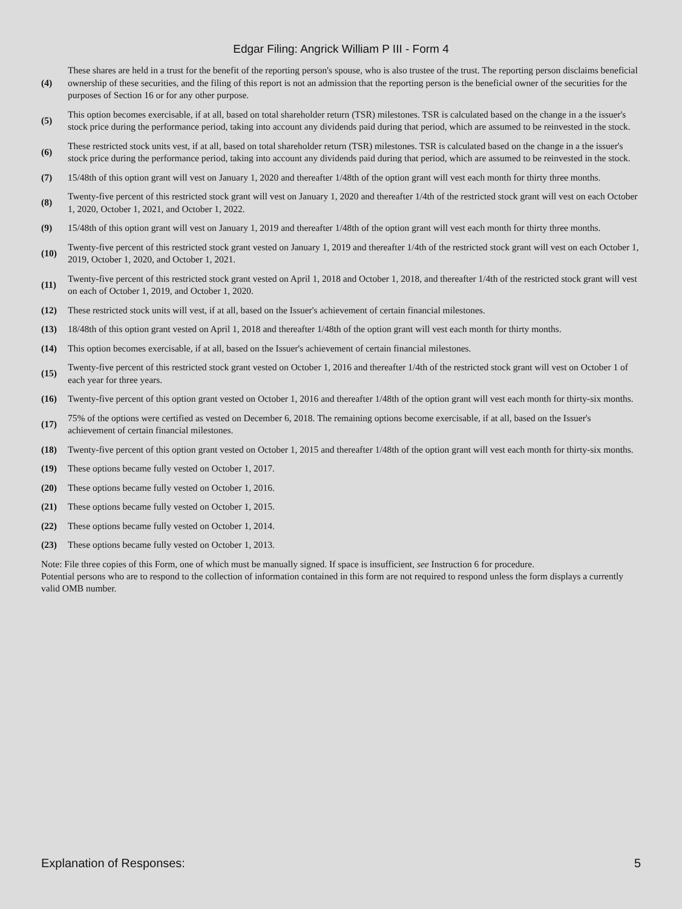Edgar Filing: Angrick William P III - Form 4
| (4) | These shares are held in a trust for the benefit of the reporting person's spouse, who is also trustee of the trust. The reporting person disclaims beneficial ownership of these securities, and the filing of this report is not an admission that the reporting person is the beneficial owner of the securities for the purposes of Section 16 or for any other purpose. |
| (5) | This option becomes exercisable, if at all, based on total shareholder return (TSR) milestones. TSR is calculated based on the change in a the issuer's stock price during the performance period, taking into account any dividends paid during that period, which are assumed to be reinvested in the stock. |
| (6) | These restricted stock units vest, if at all, based on total shareholder return (TSR) milestones. TSR is calculated based on the change in a the issuer's stock price during the performance period, taking into account any dividends paid during that period, which are assumed to be reinvested in the stock. |
| (7) | 15/48th of this option grant will vest on January 1, 2020 and thereafter 1/48th of the option grant will vest each month for thirty three months. |
| (8) | Twenty-five percent of this restricted stock grant will vest on January 1, 2020 and thereafter 1/4th of the restricted stock grant will vest on each October 1, 2020, October 1, 2021, and October 1, 2022. |
| (9) | 15/48th of this option grant will vest on January 1, 2019 and thereafter 1/48th of the option grant will vest each month for thirty three months. |
| (10) | Twenty-five percent of this restricted stock grant vested on January 1, 2019 and thereafter 1/4th of the restricted stock grant will vest on each October 1, 2019, October 1, 2020, and October 1, 2021. |
| (11) | Twenty-five percent of this restricted stock grant vested on April 1, 2018 and October 1, 2018, and thereafter 1/4th of the restricted stock grant will vest on each of October 1, 2019, and October 1, 2020. |
| (12) | These restricted stock units will vest, if at all, based on the Issuer's achievement of certain financial milestones. |
| (13) | 18/48th of this option grant vested on April 1, 2018 and thereafter 1/48th of the option grant will vest each month for thirty months. |
| (14) | This option becomes exercisable, if at all, based on the Issuer's achievement of certain financial milestones. |
| (15) | Twenty-five percent of this restricted stock grant vested on October 1, 2016 and thereafter 1/4th of the restricted stock grant will vest on October 1 of each year for three years. |
| (16) | Twenty-five percent of this option grant vested on October 1, 2016 and thereafter 1/48th of the option grant will vest each month for thirty-six months. |
| (17) | 75% of the options were certified as vested on December 6, 2018. The remaining options become exercisable, if at all, based on the Issuer's achievement of certain financial milestones. |
| (18) | Twenty-five percent of this option grant vested on October 1, 2015 and thereafter 1/48th of the option grant will vest each month for thirty-six months. |
| (19) | These options became fully vested on October 1, 2017. |
| (20) | These options became fully vested on October 1, 2016. |
| (21) | These options became fully vested on October 1, 2015. |
| (22) | These options became fully vested on October 1, 2014. |
| (23) | These options became fully vested on October 1, 2013. |
Note: File three copies of this Form, one of which must be manually signed. If space is insufficient, see Instruction 6 for procedure.
Potential persons who are to respond to the collection of information contained in this form are not required to respond unless the form displays a currently valid OMB number.
Explanation of Responses: 5